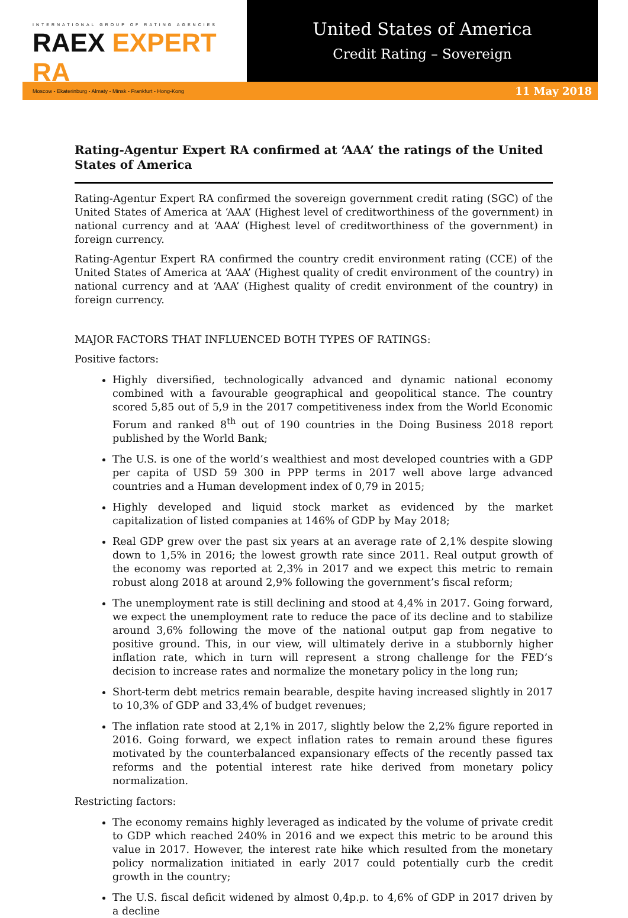INTERNATIONAL GROUP OF RATING AGENCIES
RAEX EXPERT RA
Moscow - Ekaterinburg - Almaty - Minsk - Frankfurt - Hong-Kong
United States of America
Credit Rating – Sovereign
11 May 2018
Rating-Agentur Expert RA confirmed at ‘AAA’ the ratings of the United States of America
Rating-Agentur Expert RA confirmed the sovereign government credit rating (SGC) of the United States of America at ‘AAA’ (Highest level of creditworthiness of the government) in national currency and at ‘AAA’ (Highest level of creditworthiness of the government) in foreign currency.
Rating-Agentur Expert RA confirmed the country credit environment rating (CCE) of the United States of America at ‘AAA’ (Highest quality of credit environment of the country) in national currency and at ‘AAA’ (Highest quality of credit environment of the country) in foreign currency.
MAJOR FACTORS THAT INFLUENCED BOTH TYPES OF RATINGS:
Positive factors:
Highly diversified, technologically advanced and dynamic national economy combined with a favourable geographical and geopolitical stance. The country scored 5,85 out of 5,9 in the 2017 competitiveness index from the World Economic Forum and ranked 8<sup>th</sup> out of 190 countries in the Doing Business 2018 report published by the World Bank;
The U.S. is one of the world’s wealthiest and most developed countries with a GDP per capita of USD 59 300 in PPP terms in 2017 well above large advanced countries and a Human development index of 0,79 in 2015;
Highly developed and liquid stock market as evidenced by the market capitalization of listed companies at 146% of GDP by May 2018;
Real GDP grew over the past six years at an average rate of 2,1% despite slowing down to 1,5% in 2016; the lowest growth rate since 2011. Real output growth of the economy was reported at 2,3% in 2017 and we expect this metric to remain robust along 2018 at around 2,9% following the government’s fiscal reform;
The unemployment rate is still declining and stood at 4,4% in 2017. Going forward, we expect the unemployment rate to reduce the pace of its decline and to stabilize around 3,6% following the move of the national output gap from negative to positive ground. This, in our view, will ultimately derive in a stubbornly higher inflation rate, which in turn will represent a strong challenge for the FED’s decision to increase rates and normalize the monetary policy in the long run;
Short-term debt metrics remain bearable, despite having increased slightly in 2017 to 10,3% of GDP and 33,4% of budget revenues;
The inflation rate stood at 2,1% in 2017, slightly below the 2,2% figure reported in 2016. Going forward, we expect inflation rates to remain around these figures motivated by the counterbalanced expansionary effects of the recently passed tax reforms and the potential interest rate hike derived from monetary policy normalization.
Restricting factors:
The economy remains highly leveraged as indicated by the volume of private credit to GDP which reached 240% in 2016 and we expect this metric to be around this value in 2017. However, the interest rate hike which resulted from the monetary policy normalization initiated in early 2017 could potentially curb the credit growth in the country;
The U.S. fiscal deficit widened by almost 0,4p.p. to 4,6% of GDP in 2017 driven by a decline